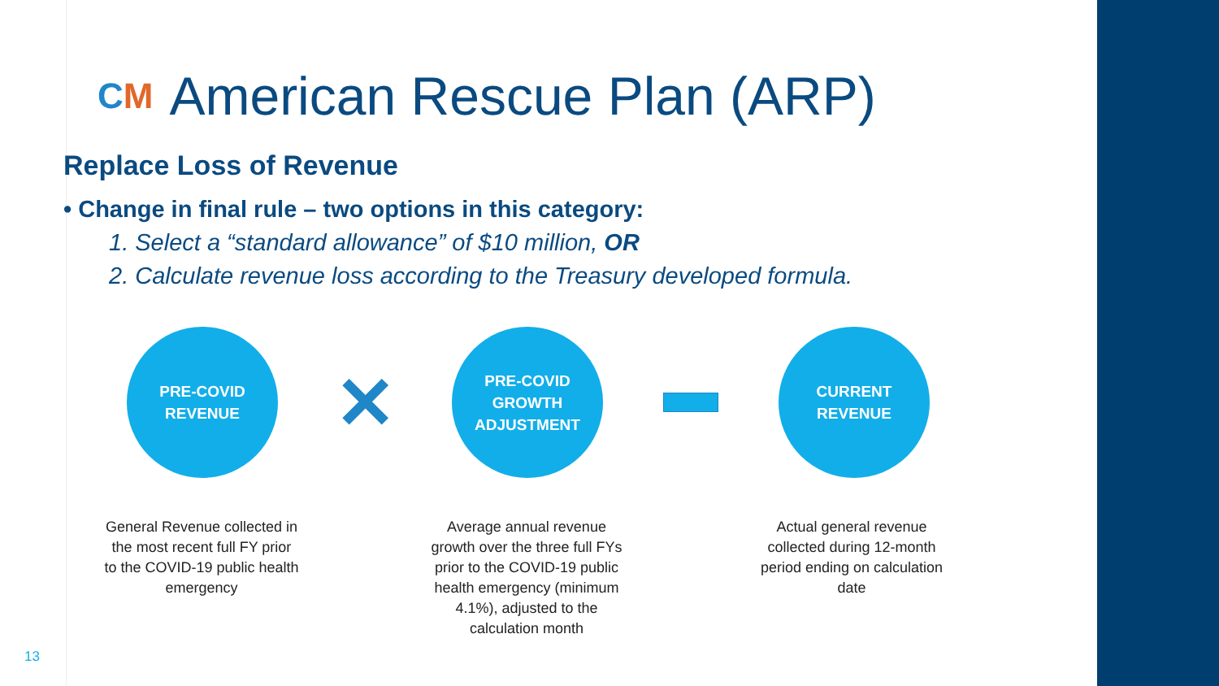CM American Rescue Plan (ARP)
Replace Loss of Revenue
• Change in final rule – two options in this category:
1. Select a “standard allowance” of $10 million, OR
2. Calculate revenue loss according to the Treasury developed formula.
PRE-COVID
REVENUE
✕
PRE-COVID
GROWTH
ADJUSTMENT
CURRENT
REVENUE
General Revenue collected in the most recent full FY prior to the COVID-19 public health emergency
Average annual revenue growth over the three full FYs prior to the COVID-19 public health emergency (minimum 4.1%), adjusted to the calculation month
Actual general revenue collected during 12-month period ending on calculation date
13